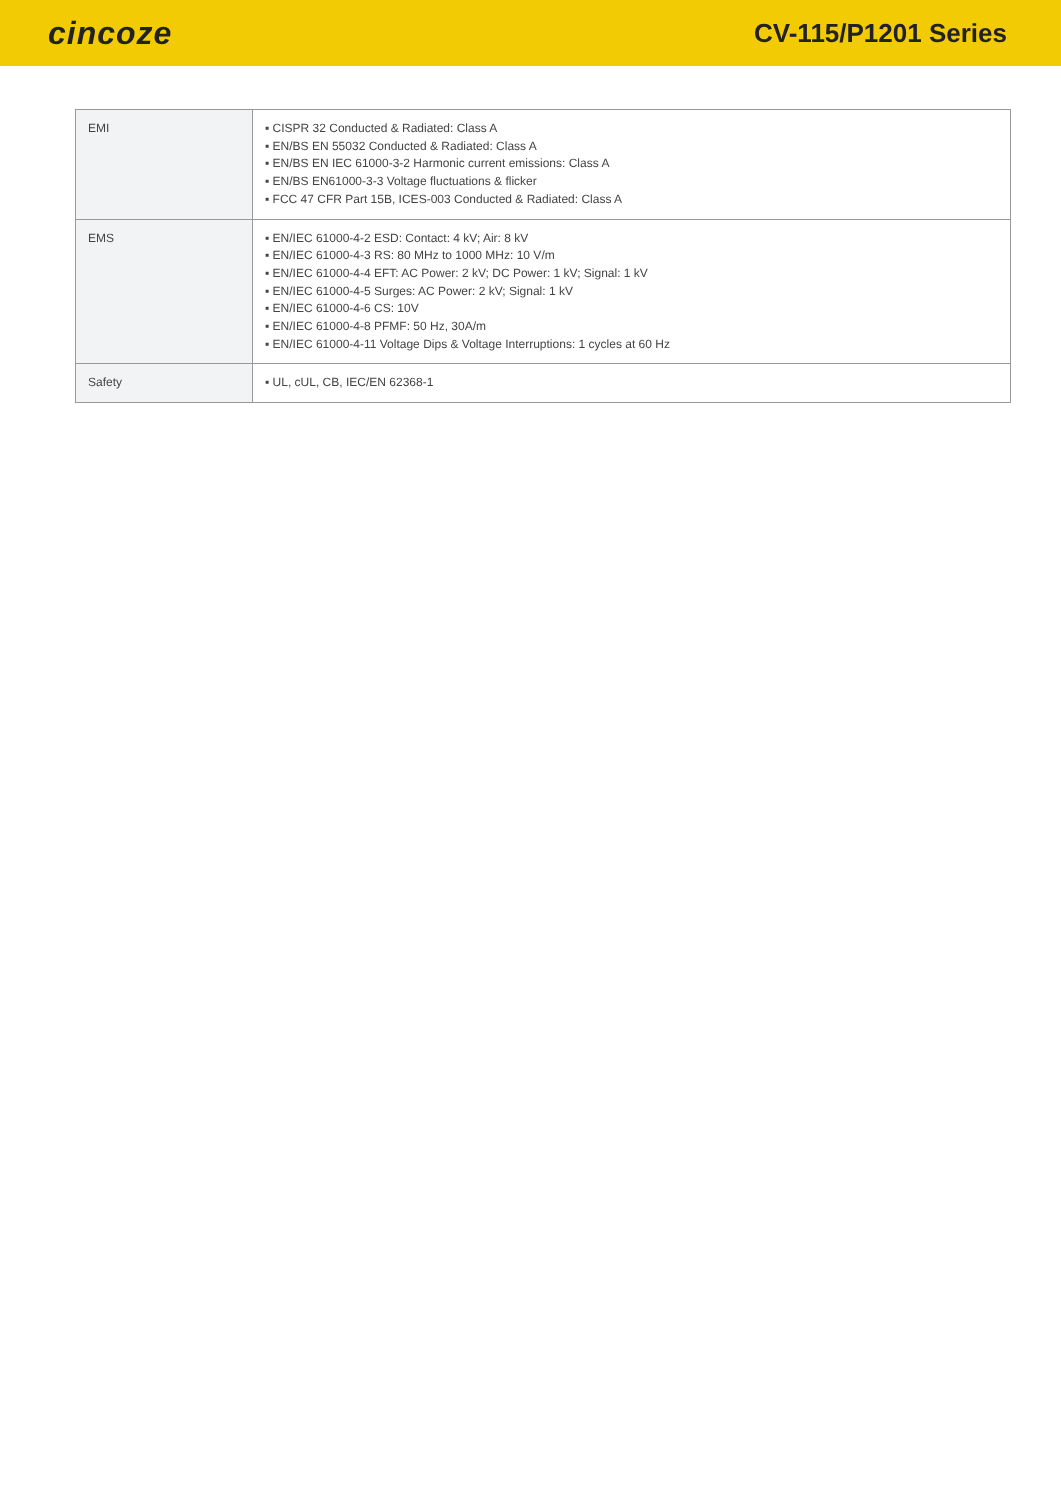cincoze
CV-115/P1201 Series
| EMI | ▪ CISPR 32 Conducted & Radiated: Class A ▪ EN/BS EN 55032 Conducted & Radiated: Class A ▪ EN/BS EN IEC 61000-3-2 Harmonic current emissions: Class A ▪ EN/BS EN61000-3-3 Voltage fluctuations & flicker ▪ FCC 47 CFR Part 15B, ICES-003 Conducted & Radiated: Class A |
| EMS | ▪ EN/IEC 61000-4-2 ESD: Contact: 4 kV; Air: 8 kV ▪ EN/IEC 61000-4-3 RS: 80 MHz to 1000 MHz: 10 V/m ▪ EN/IEC 61000-4-4 EFT: AC Power: 2 kV; DC Power: 1 kV; Signal: 1 kV ▪ EN/IEC 61000-4-5 Surges: AC Power: 2 kV; Signal: 1 kV ▪ EN/IEC 61000-4-6 CS: 10V ▪ EN/IEC 61000-4-8 PFMF: 50 Hz, 30A/m ▪ EN/IEC 61000-4-11 Voltage Dips & Voltage Interruptions: 1 cycles at 60 Hz |
| Safety | ▪ UL, cUL, CB, IEC/EN 62368-1 |